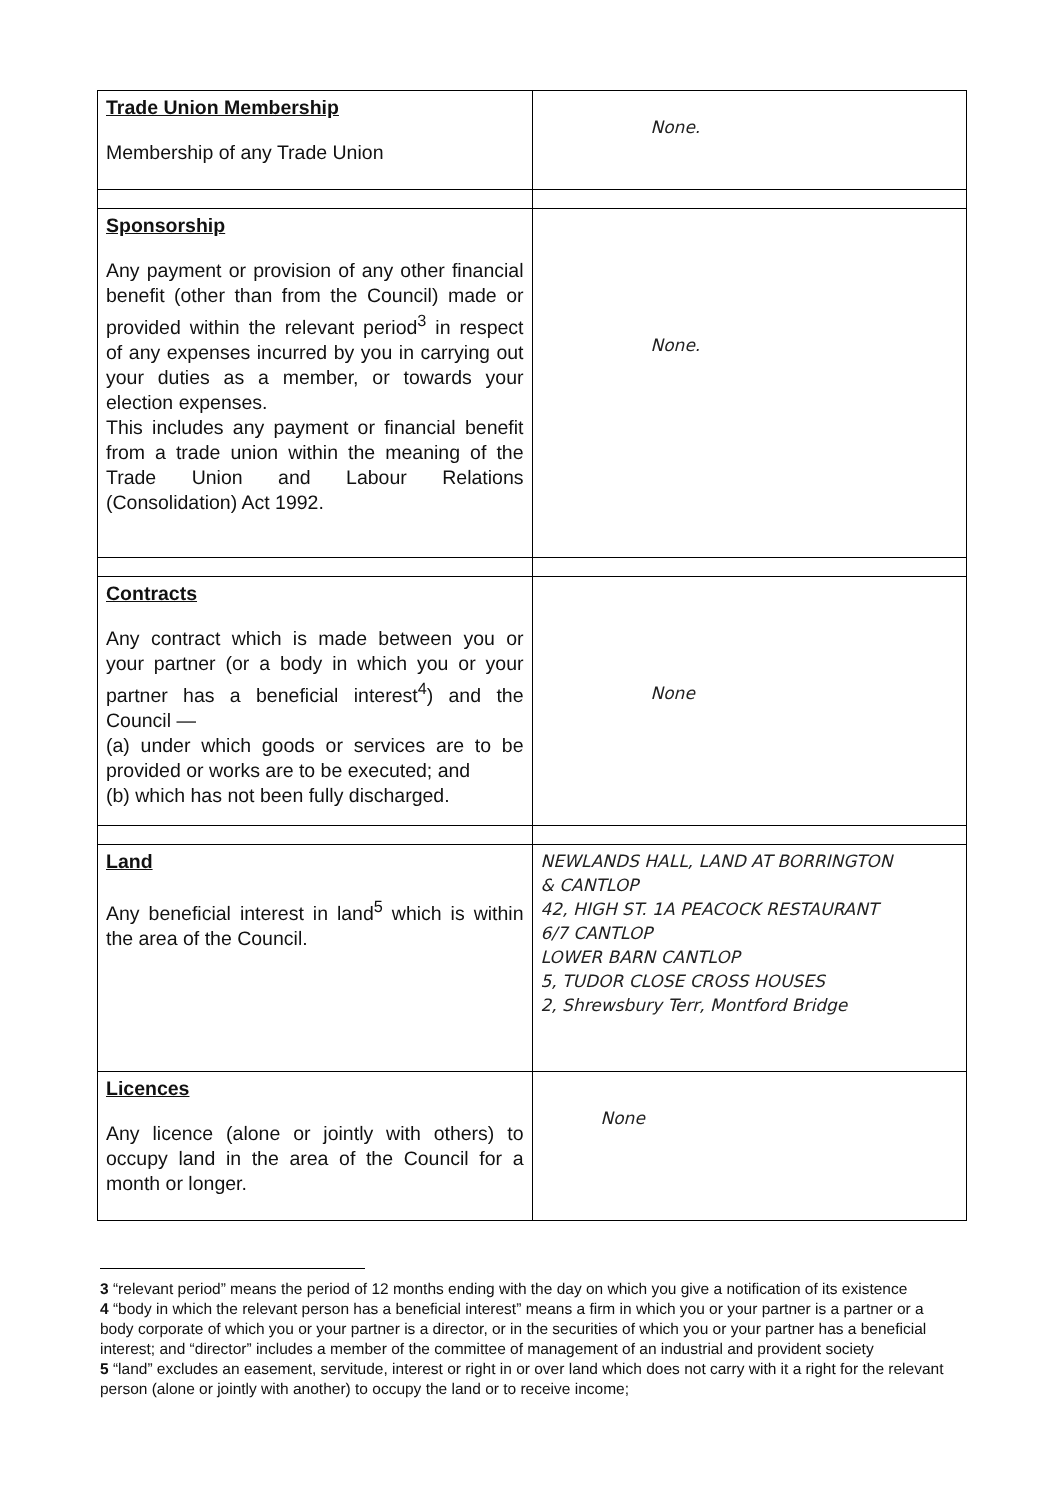| Trade Union Membership Membership of any Trade Union | None. |
| Sponsorship Any payment or provision of any other financial benefit (other than from the Council) made or provided within the relevant period<sup>3</sup> in respect of any expenses incurred by you in carrying out your duties as a member, or towards your election expenses. This includes any payment or financial benefit from a trade union within the meaning of the Trade Union and Labour Relations (Consolidation) Act 1992. | None. |
| Contracts Any contract which is made between you or your partner (or a body in which you or your partner has a beneficial interest<sup>4</sup>) and the Council — (a) under which goods or services are to be provided or works are to be executed; and (b) which has not been fully discharged. | None |
| Land Any beneficial interest in land<sup>5</sup> which is within the area of the Council. | NEWLANDS HALL, LAND AT BORRINGTON & CANTLOP 42, HIGH ST. 1A PEACOCK RESTAURANT 6/7 CANTLOP LOWER BARN CANTLOP 5, TUDOR CLOSE CROSS HOUSES 2, Shrewsbury Terr, Montford Bridge |
| Licences Any licence (alone or jointly with others) to occupy land in the area of the Council for a month or longer. | None |
3 “relevant period” means the period of 12 months ending with the day on which you give a notification of its existence
4 “body in which the relevant person has a beneficial interest” means a firm in which you or your partner is a partner or a body corporate of which you or your partner is a director, or in the securities of which you or your partner has a beneficial interest; and “director” includes a member of the committee of management of an industrial and provident society
5 “land” excludes an easement, servitude, interest or right in or over land which does not carry with it a right for the relevant person (alone or jointly with another) to occupy the land or to receive income;